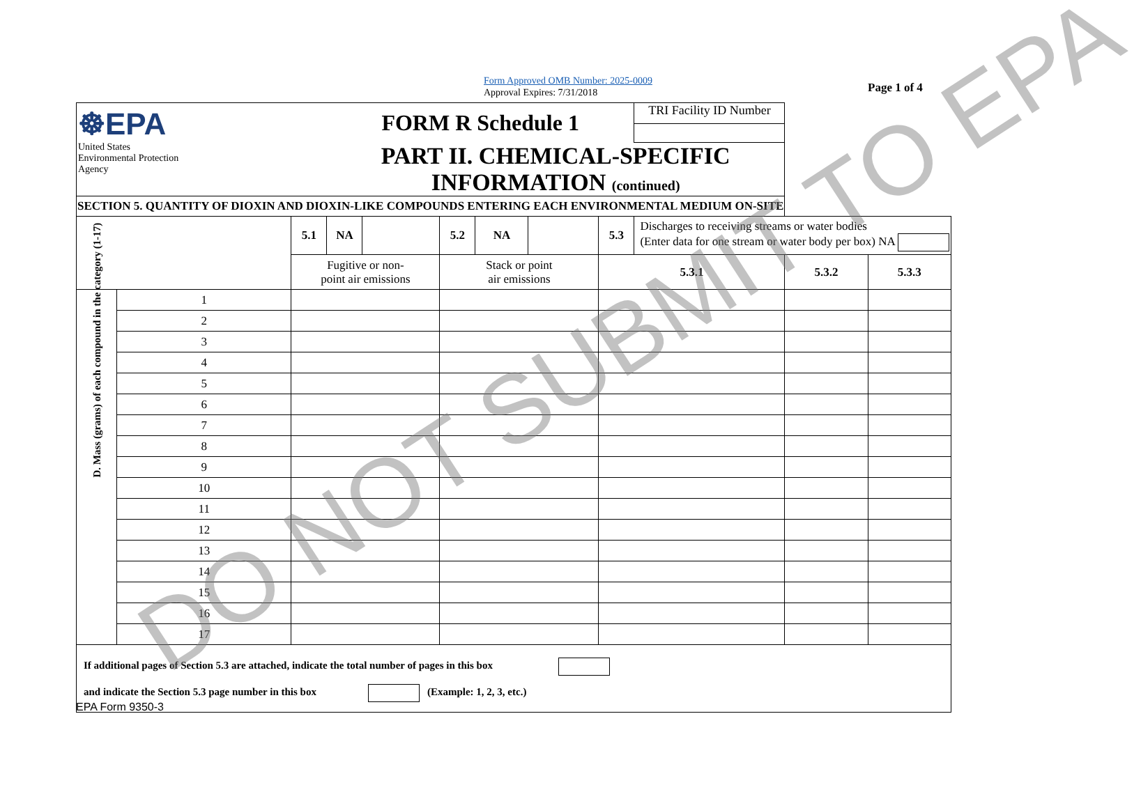Form Approved OMB Number: 2025-0009
Approval Expires: 7/31/2018
Page 1 of 4
| ☸EPA United States Environmental Protection Agency | | | FORM R Schedule 1 | | | | | | TRI Facility ID Number | | |
| | | | PART II. CHEMICAL-SPECIFIC INFORMATION (continued) | | | | | | | | |
| SECTION 5. QUANTITY OF DIOXIN AND DIOXIN-LIKE COMPOUNDS ENTERING EACH ENVIRONMENTAL MEDIUM ON-SITE | | | | | | | | | | | |
| | | 5.1 | NA | | 5.2 | NA | | 5.3 | Discharges to receiving streams or water bodies (Enter data for one stream or water body per box) NA | | |
| | | Fugitive or non- point air emissions | | | Stack or point air emissions | | | 5.3.1 | | 5.3.2 | 5.3.3 |
| D. Mass (grams) of each compound in the category (1-17) | 1 | | | | | | | | | | |
| | 2 | | | | | | | | | | |
| | 3 | | | | | | | | | | |
| | 4 | | | | | | | | | | |
| | 5 | | | | | | | | | | |
| | 6 | | | | | | | | | | |
| | 7 | | | | | | | | | | |
| | 8 | | | | | | | | | | |
| | 9 | | | | | | | | | | |
| | 10 | | | | | | | | | | |
| | 11 | | | | | | | | | | |
| | 12 | | | | | | | | | | |
| | 13 | | | | | | | | | | |
| | 14 | | | | | | | | | | |
| | 15 | | | | | | | | | | |
| | 16 | | | | | | | | | | |
| | 17 | | | | | | | | | | |
| If additional pages of Section 5.3 are attached, indicate the total number of pages in this box and indicate the Section 5.3 page number in this box (Example: 1, 2, 3, etc.) | | | | | | | | | | | |
EPA Form 9350-3 DO NOT SUBMIT TO EPA